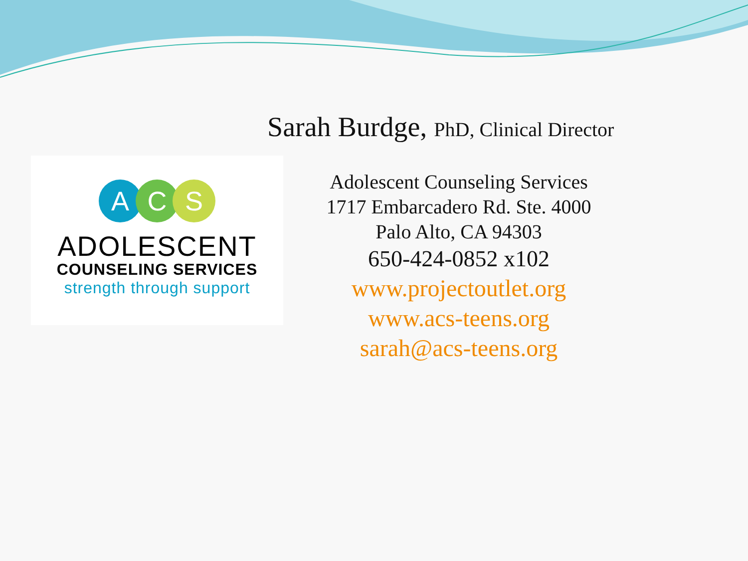Sarah Burdge, PhD, Clinical Director
ACS
ADOLESCENT
COUNSELING SERVICES
strength through support
Adolescent Counseling Services
1717 Embarcadero Rd. Ste. 4000
Palo Alto, CA 94303
650-424-0852 x102
www.projectoutlet.org
www.acs-teens.org
sarah@acs-teens.org